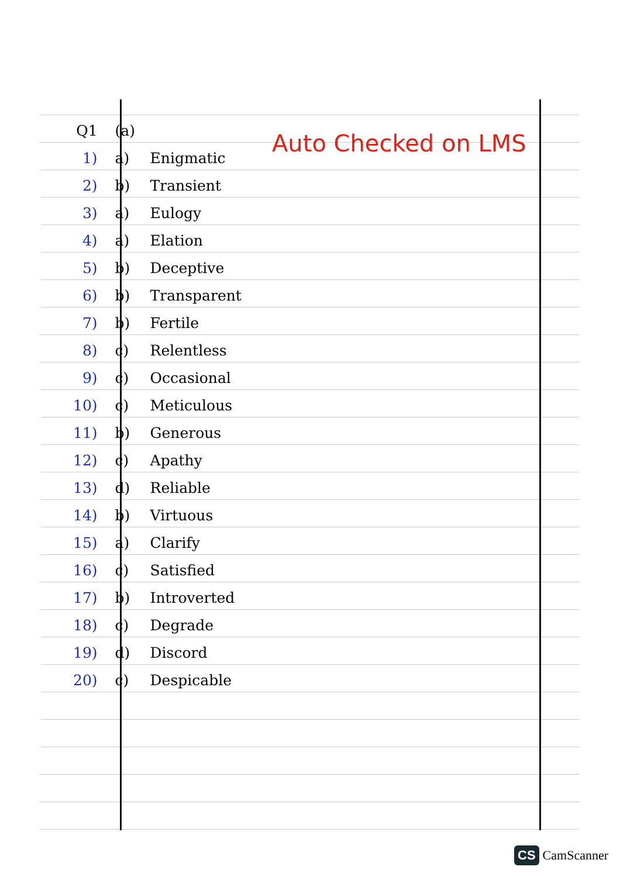Auto Checked on LMS
| Q1 | (a) | |
| 1) | a) | Enigmatic |
| 2) | b) | Transient |
| 3) | a) | Eulogy |
| 4) | a) | Elation |
| 5) | b) | Deceptive |
| 6) | b) | Transparent |
| 7) | b) | Fertile |
| 8) | c) | Relentless |
| 9) | c) | Occasional |
| 10) | c) | Meticulous |
| 11) | b) | Generous |
| 12) | c) | Apathy |
| 13) | d) | Reliable |
| 14) | b) | Virtuous |
| 15) | a) | Clarify |
| 16) | c) | Satisfied |
| 17) | b) | Introverted |
| 18) | c) | Degrade |
| 19) | d) | Discord |
| 20) | c) | Despicable |
CS CamScanner